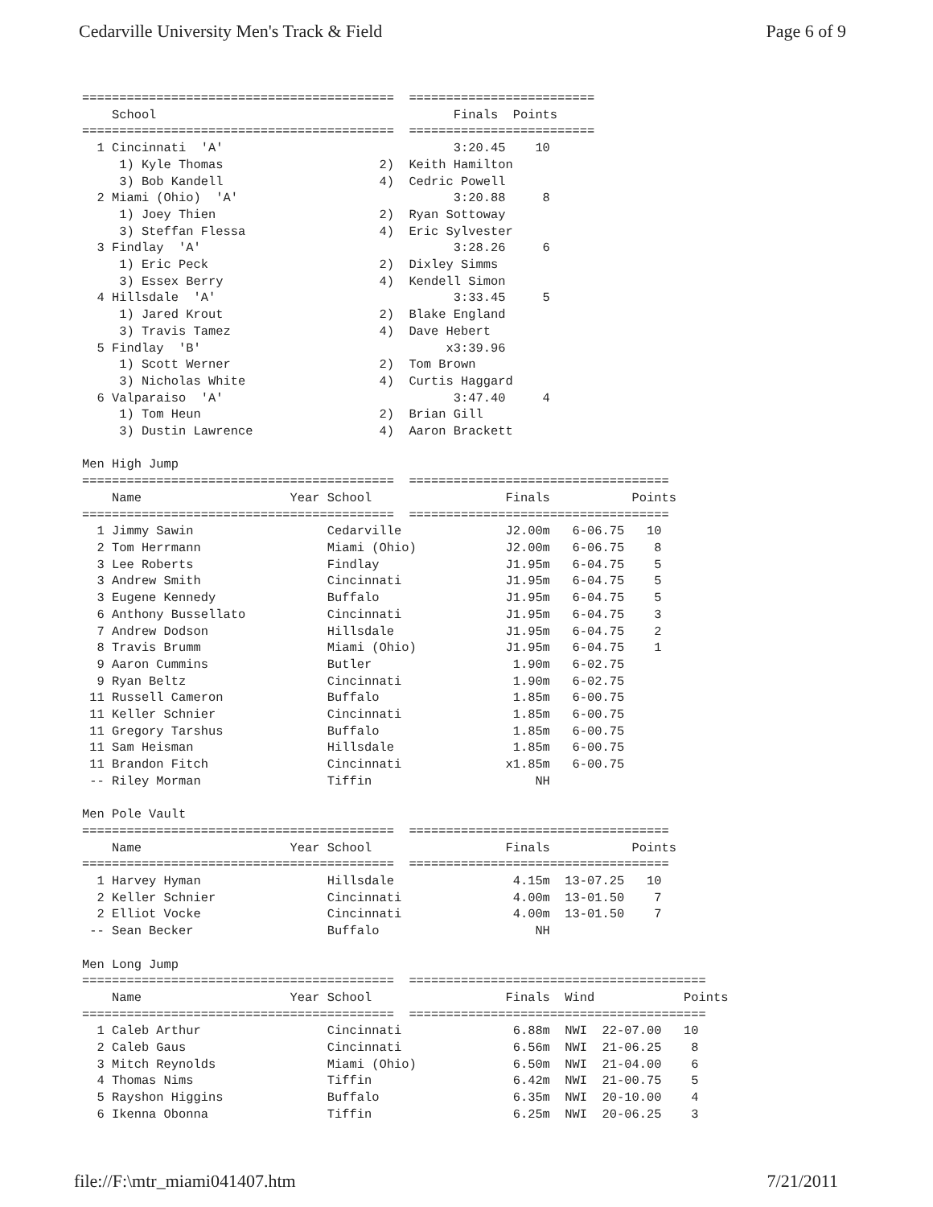Cedarville University Men's Track & Field Page 6 of 9
==========================================  =========================
    School                                        Finals  Points
==========================================  =========================
  1 Cincinnati  'A'                               3:20.45    10
     1) Kyle Thomas                     2)  Keith Hamilton
     3) Bob Kandell                     4)  Cedric Powell
  2 Miami (Ohio)  'A'                             3:20.88     8
     1) Joey Thien                      2)  Ryan Sottoway
     3) Steffan Flessa                  4)  Eric Sylvester
  3 Findlay  'A'                                  3:28.26     6
     1) Eric Peck                       2)  Dixley Simms
     3) Essex Berry                     4)  Kendell Simon
  4 Hillsdale  'A'                                3:33.45     5
     1) Jared Krout                     2)  Blake England
     3) Travis Tamez                    4)  Dave Hebert
  5 Findlay  'B'                                 x3:39.96
     1) Scott Werner                    2)  Tom Brown
     3) Nicholas White                  4)  Curtis Haggard
  6 Valparaiso  'A'                               3:47.40     4
     1) Tom Heun                        2)  Brian Gill
     3) Dustin Lawrence                 4)  Aaron Brackett

Men High Jump
==========================================  ===================================
    Name                    Year School                  Finals           Points
==========================================  ===================================
  1 Jimmy Sawin                  Cedarville              J2.00m   6-06.75   10
  2 Tom Herrmann                 Miami (Ohio)            J2.00m   6-06.75    8
  3 Lee Roberts                  Findlay                 J1.95m   6-04.75    5
  3 Andrew Smith                 Cincinnati              J1.95m   6-04.75    5
  3 Eugene Kennedy               Buffalo                 J1.95m   6-04.75    5
  6 Anthony Bussellato           Cincinnati              J1.95m   6-04.75    3
  7 Andrew Dodson                Hillsdale               J1.95m   6-04.75    2
  8 Travis Brumm                 Miami (Ohio)            J1.95m   6-04.75    1
  9 Aaron Cummins                Butler                   1.90m   6-02.75
  9 Ryan Beltz                   Cincinnati               1.90m   6-02.75
 11 Russell Cameron              Buffalo                  1.85m   6-00.75
 11 Keller Schnier               Cincinnati               1.85m   6-00.75
 11 Gregory Tarshus              Buffalo                  1.85m   6-00.75
 11 Sam Heisman                  Hillsdale                1.85m   6-00.75
 11 Brandon Fitch                Cincinnati              x1.85m   6-00.75
 -- Riley Morman                 Tiffin                      NH

Men Pole Vault
==========================================  ===================================
    Name                    Year School                  Finals           Points
==========================================  ===================================
  1 Harvey Hyman                 Hillsdale                4.15m  13-07.25   10
  2 Keller Schnier               Cincinnati               4.00m  13-01.50    7
  2 Elliot Vocke                 Cincinnati               4.00m  13-01.50    7
 -- Sean Becker                  Buffalo                     NH

Men Long Jump
==========================================  ========================================
    Name                    Year School                  Finals  Wind            Points
==========================================  ========================================
  1 Caleb Arthur                 Cincinnati               6.88m  NWI  22-07.00   10
  2 Caleb Gaus                   Cincinnati               6.56m  NWI  21-06.25    8
  3 Mitch Reynolds               Miami (Ohio)             6.50m  NWI  21-04.00    6
  4 Thomas Nims                  Tiffin                   6.42m  NWI  21-00.75    5
  5 Rayshon Higgins              Buffalo                  6.35m  NWI  20-10.00    4
  6 Ikenna Obonna                Tiffin                   6.25m  NWI  20-06.25    3
file://F:\mtr_miami041407.htm 7/21/2011